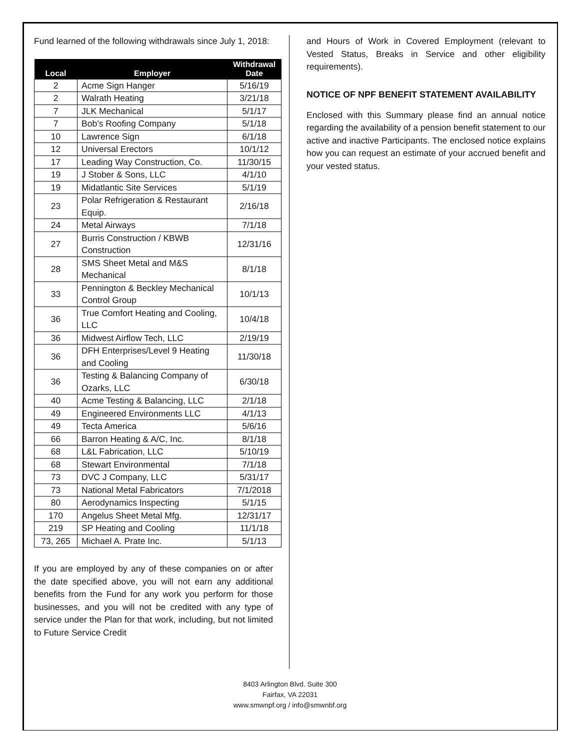Fund learned of the following withdrawals since July 1, 2018:
| Local | Employer | Withdrawal Date |
| --- | --- | --- |
| 2 | Acme Sign Hanger | 5/16/19 |
| 2 | Walrath Heating | 3/21/18 |
| 7 | JLK Mechanical | 5/1/17 |
| 7 | Bob’s Roofing Company | 5/1/18 |
| 10 | Lawrence Sign | 6/1/18 |
| 12 | Universal Erectors | 10/1/12 |
| 17 | Leading Way Construction, Co. | 11/30/15 |
| 19 | J Stober & Sons, LLC | 4/1/10 |
| 19 | Midatlantic Site Services | 5/1/19 |
| 23 | Polar Refrigeration & Restaurant Equip. | 2/16/18 |
| 24 | Metal Airways | 7/1/18 |
| 27 | Burris Construction / KBWB Construction | 12/31/16 |
| 28 | SMS Sheet Metal and M&S Mechanical | 8/1/18 |
| 33 | Pennington & Beckley Mechanical Control Group | 10/1/13 |
| 36 | True Comfort Heating and Cooling, LLC | 10/4/18 |
| 36 | Midwest Airflow Tech, LLC | 2/19/19 |
| 36 | DFH Enterprises/Level 9 Heating and Cooling | 11/30/18 |
| 36 | Testing & Balancing Company of Ozarks, LLC | 6/30/18 |
| 40 | Acme Testing & Balancing, LLC | 2/1/18 |
| 49 | Engineered Environments LLC | 4/1/13 |
| 49 | Tecta America | 5/6/16 |
| 66 | Barron Heating & A/C, Inc. | 8/1/18 |
| 68 | L&L Fabrication, LLC | 5/10/19 |
| 68 | Stewart Environmental | 7/1/18 |
| 73 | DVC J Company, LLC | 5/31/17 |
| 73 | National Metal Fabricators | 7/1/2018 |
| 80 | Aerodynamics Inspecting | 5/1/15 |
| 170 | Angelus Sheet Metal Mfg. | 12/31/17 |
| 219 | SP Heating and Cooling | 11/1/18 |
| 73, 265 | Michael A. Prate Inc. | 5/1/13 |
If you are employed by any of these companies on or after the date specified above, you will not earn any additional benefits from the Fund for any work you perform for those businesses, and you will not be credited with any type of service under the Plan for that work, including, but not limited to Future Service Credit
and Hours of Work in Covered Employment (relevant to Vested Status, Breaks in Service and other eligibility requirements).
NOTICE OF NPF BENEFIT STATEMENT AVAILABILITY
Enclosed with this Summary please find an annual notice regarding the availability of a pension benefit statement to our active and inactive Participants. The enclosed notice explains how you can request an estimate of your accrued benefit and your vested status.
8403 Arlington Blvd. Suite 300
Fairfax, VA 22031
www.smwnpf.org / info@smwnbf.org